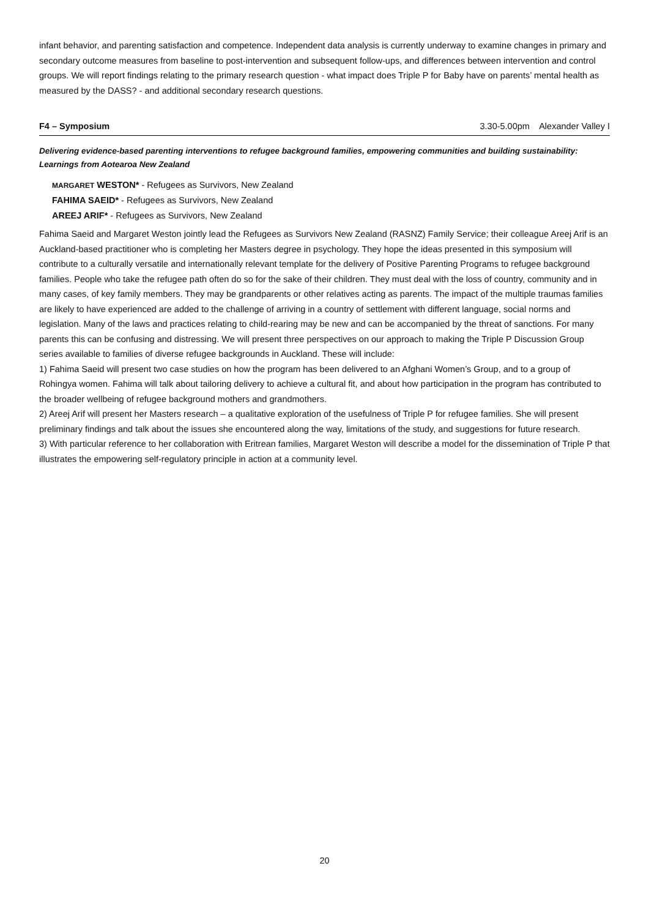infant behavior, and parenting satisfaction and competence. Independent data analysis is currently underway to examine changes in primary and secondary outcome measures from baseline to post-intervention and subsequent follow-ups, and differences between intervention and control groups. We will report findings relating to the primary research question - what impact does Triple P for Baby have on parents’ mental health as measured by the DASS? - and additional secondary research questions.
F4 – Symposium 3.30-5.00pm Alexander Valley I
Delivering evidence-based parenting interventions to refugee background families, empowering communities and building sustainability: Learnings from Aotearoa New Zealand
MARGARET WESTON* - Refugees as Survivors, New Zealand
FAHIMA SAEID* - Refugees as Survivors, New Zealand
AREEJ ARIF* - Refugees as Survivors, New Zealand
Fahima Saeid and Margaret Weston jointly lead the Refugees as Survivors New Zealand (RASNZ) Family Service; their colleague Areej Arif is an Auckland-based practitioner who is completing her Masters degree in psychology. They hope the ideas presented in this symposium will contribute to a culturally versatile and internationally relevant template for the delivery of Positive Parenting Programs to refugee background families. People who take the refugee path often do so for the sake of their children. They must deal with the loss of country, community and in many cases, of key family members. They may be grandparents or other relatives acting as parents. The impact of the multiple traumas families are likely to have experienced are added to the challenge of arriving in a country of settlement with different language, social norms and legislation. Many of the laws and practices relating to child-rearing may be new and can be accompanied by the threat of sanctions. For many parents this can be confusing and distressing. We will present three perspectives on our approach to making the Triple P Discussion Group series available to families of diverse refugee backgrounds in Auckland. These will include:
1) Fahima Saeid will present two case studies on how the program has been delivered to an Afghani Women’s Group, and to a group of Rohingya women. Fahima will talk about tailoring delivery to achieve a cultural fit, and about how participation in the program has contributed to the broader wellbeing of refugee background mothers and grandmothers.
2) Areej Arif will present her Masters research – a qualitative exploration of the usefulness of Triple P for refugee families. She will present preliminary findings and talk about the issues she encountered along the way, limitations of the study, and suggestions for future research.
3) With particular reference to her collaboration with Eritrean families, Margaret Weston will describe a model for the dissemination of Triple P that illustrates the empowering self-regulatory principle in action at a community level.
20